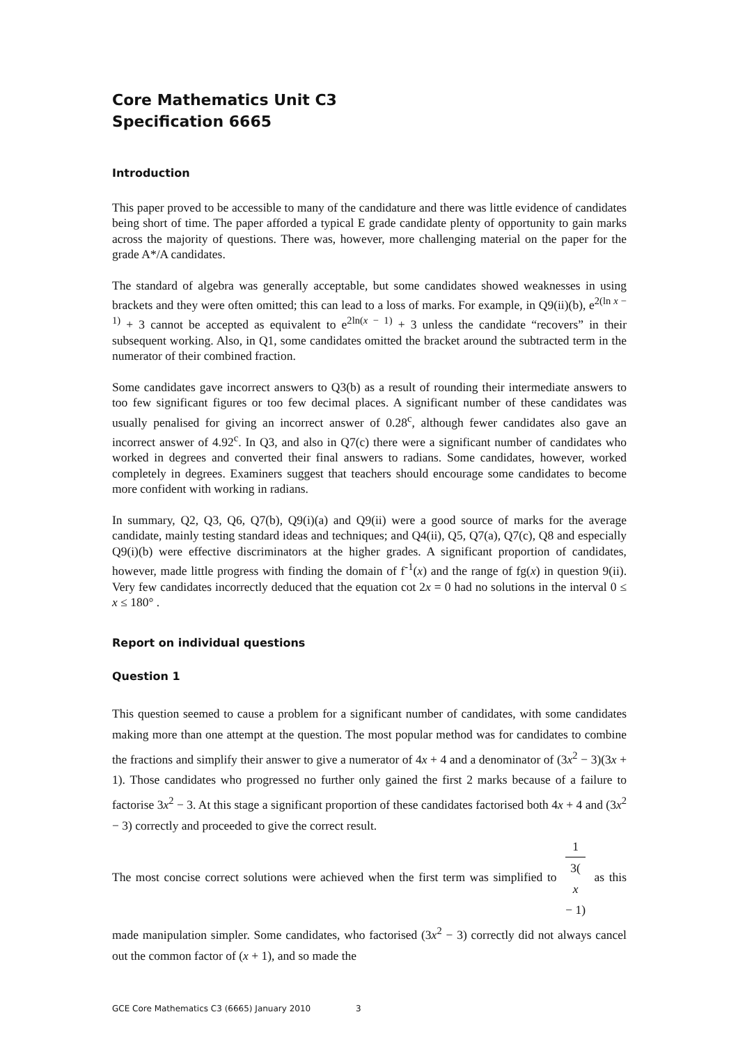Core Mathematics Unit C3
Specification 6665
Introduction
This paper proved to be accessible to many of the candidature and there was little evidence of candidates being short of time. The paper afforded a typical E grade candidate plenty of opportunity to gain marks across the majority of questions. There was, however, more challenging material on the paper for the grade A*/A candidates.
The standard of algebra was generally acceptable, but some candidates showed weaknesses in using brackets and they were often omitted; this can lead to a loss of marks. For example, in Q9(ii)(b), e<sup>2(ln x − 1)</sup> + 3 cannot be accepted as equivalent to e<sup>2ln(x − 1)</sup> + 3 unless the candidate “recovers” in their subsequent working. Also, in Q1, some candidates omitted the bracket around the subtracted term in the numerator of their combined fraction.
Some candidates gave incorrect answers to Q3(b) as a result of rounding their intermediate answers to too few significant figures or too few decimal places. A significant number of these candidates was usually penalised for giving an incorrect answer of 0.28<sup>c</sup>, although fewer candidates also gave an incorrect answer of 4.92<sup>c</sup>. In Q3, and also in Q7(c) there were a significant number of candidates who worked in degrees and converted their final answers to radians. Some candidates, however, worked completely in degrees. Examiners suggest that teachers should encourage some candidates to become more confident with working in radians.
In summary, Q2, Q3, Q6, Q7(b), Q9(i)(a) and Q9(ii) were a good source of marks for the average candidate, mainly testing standard ideas and techniques; and Q4(ii), Q5, Q7(a), Q7(c), Q8 and especially Q9(i)(b) were effective discriminators at the higher grades. A significant proportion of candidates, however, made little progress with finding the domain of f<sup>-1</sup>(x) and the range of fg(x) in question 9(ii). Very few candidates incorrectly deduced that the equation cot 2x = 0 had no solutions in the interval 0 ≤ x ≤ 180° .
Report on individual questions
Question 1
This question seemed to cause a problem for a significant number of candidates, with some candidates making more than one attempt at the question. The most popular method was for candidates to combine the fractions and simplify their answer to give a numerator of 4x + 4 and a denominator of (3x<sup>2</sup> − 3)(3x + 1). Those candidates who progressed no further only gained the first 2 marks because of a failure to factorise 3x<sup>2</sup> − 3. At this stage a significant proportion of these candidates factorised both 4x + 4 and (3x<sup>2</sup> − 3) correctly and proceeded to give the correct result.
The most concise correct solutions were achieved when the first term was simplified to 1 3(x
− 1) as this made manipulation simpler. Some candidates, who factorised (3x<sup>2</sup> − 3) correctly did not always cancel out the common factor of (x + 1), and so made the
GCE Core Mathematics C3 (6665) January 2010 3